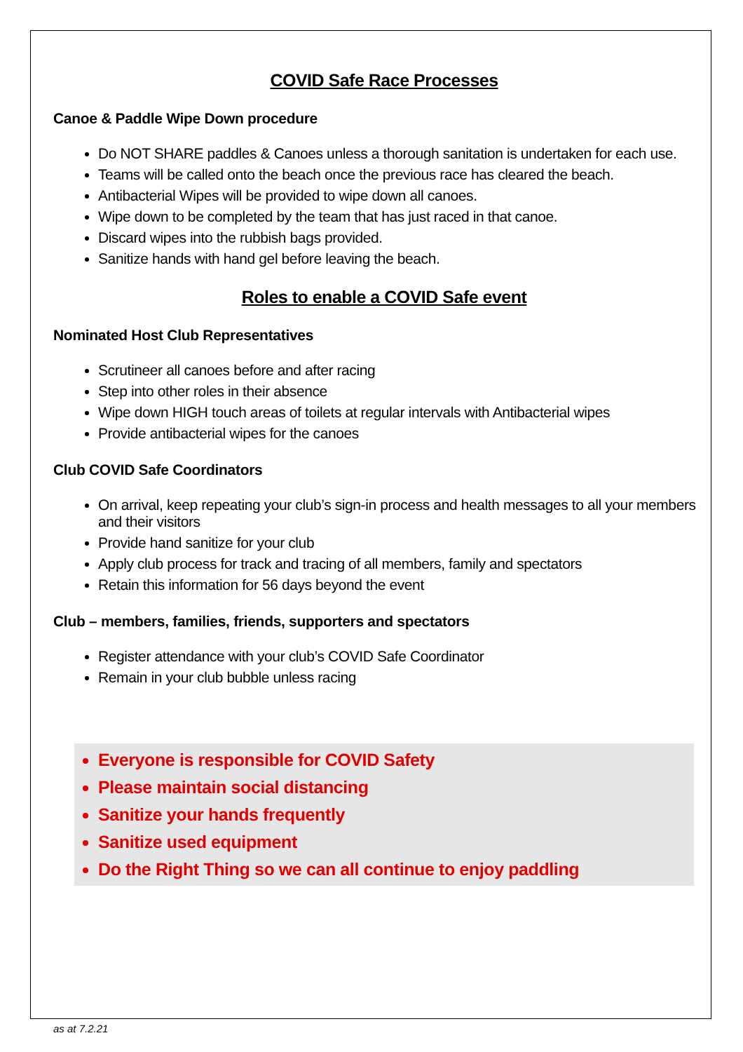COVID Safe Race Processes
Canoe & Paddle Wipe Down procedure
Do NOT SHARE paddles & Canoes unless a thorough sanitation is undertaken for each use.
Teams will be called onto the beach once the previous race has cleared the beach.
Antibacterial Wipes will be provided to wipe down all canoes.
Wipe down to be completed by the team that has just raced in that canoe.
Discard wipes into the rubbish bags provided.
Sanitize hands with hand gel before leaving the beach.
Roles to enable a COVID Safe event
Nominated Host Club Representatives
Scrutineer all canoes before and after racing
Step into other roles in their absence
Wipe down HIGH touch areas of toilets at regular intervals with Antibacterial wipes
Provide antibacterial wipes for the canoes
Club COVID Safe Coordinators
On arrival, keep repeating your club’s sign-in process and health messages to all your members and their visitors
Provide hand sanitize for your club
Apply club process for track and tracing of all members, family and spectators
Retain this information for 56 days beyond the event
Club – members, families, friends, supporters and spectators
Register attendance with your club’s COVID Safe Coordinator
Remain in your club bubble unless racing
Everyone is responsible for COVID Safety
Please maintain social distancing
Sanitize your hands frequently
Sanitize used equipment
Do the Right Thing so we can all continue to enjoy paddling
as at 7.2.21